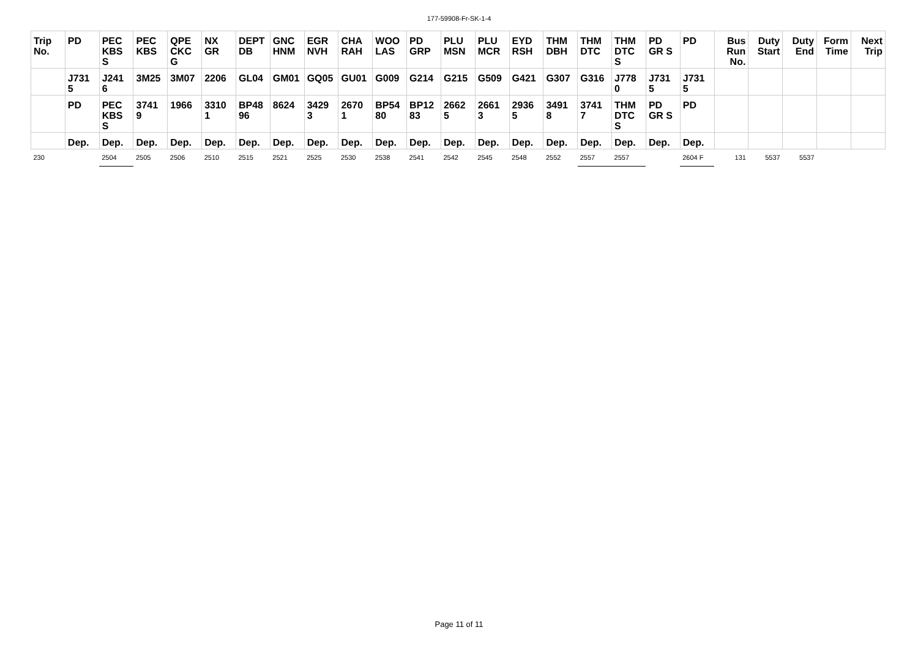177-59908-Fr-SK-1-4
| Trip No. | PD | PEC KBS S | PEC KBS | QPE CKC G | NX GR | DEPT DB | GNC HNM | EGR NVH | CHA RAH | WOO LAS | PD GRP | PLU MSN | PLU MCR | EYD RSH | THM DBH | THM DTC | THM DTC S | PD GR S | PD | Bus Run No. | Duty Start | Duty End | Form Time | Next Trip |
| --- | --- | --- | --- | --- | --- | --- | --- | --- | --- | --- | --- | --- | --- | --- | --- | --- | --- | --- | --- | --- | --- | --- | --- | --- |
| | J731 5 | J241 6 | 3M25 | 3M07 | 2206 | GL04 | GM01 | GQ05 | GU01 | G009 | G214 | G215 | G509 | G421 | G307 | G316 | J778 0 | J731 5 | J731 5 | | | | | |
| | PD | PEC KBS S | 3741 9 | 1966 | 3310 1 | BP48 96 | 8624 | 3429 3 | 2670 1 | BP54 80 | BP12 83 | 2662 5 | 2661 3 | 2936 5 | 3491 8 | 3741 7 | THM DTC S | PD GR S | PD | | | | | |
| | Dep. | Dep. | Dep. | Dep. | Dep. | Dep. | Dep. | Dep. | Dep. | Dep. | Dep. | Dep. | Dep. | Dep. | Dep. | Dep. | Dep. | Dep. | Dep. | | | | | |
| 230 | | 2504 | 2505 | 2506 | 2510 | 2515 | 2521 | 2525 | 2530 | 2538 | 2541 | 2542 | 2545 | 2548 | 2552 | 2557 | 2557 | | 2604 F | 131 | 5537 | 5537 | | |
Page 11 of 11